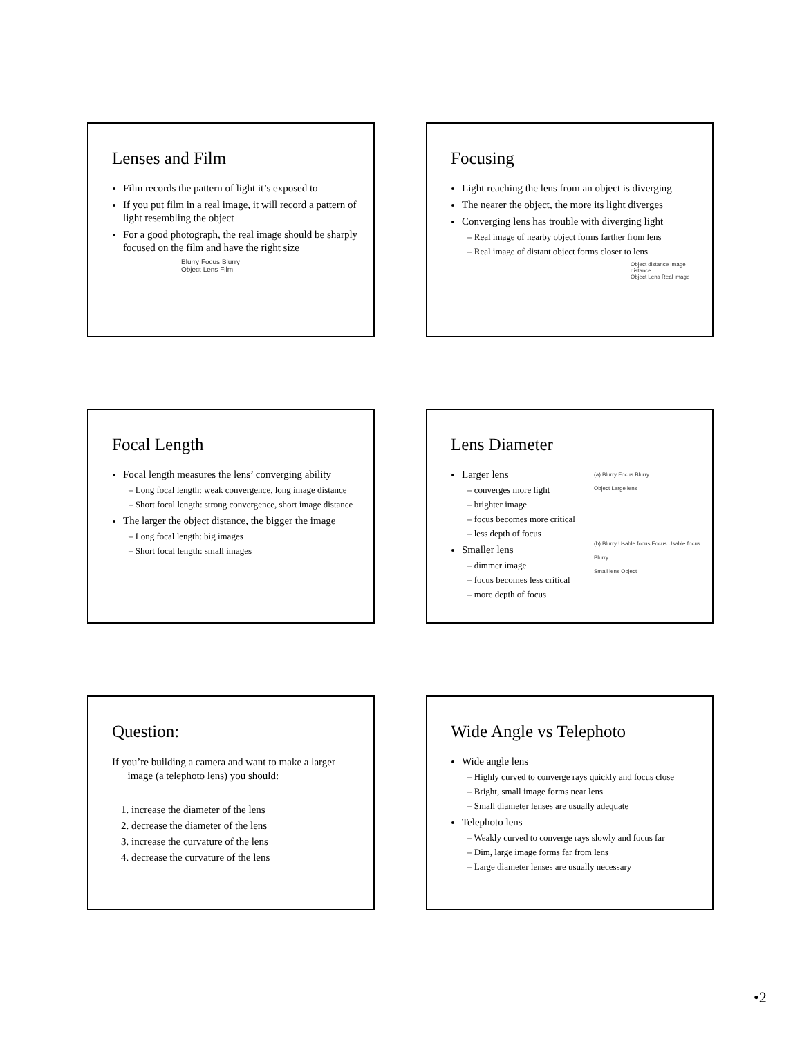Lenses and Film
Film records the pattern of light it’s exposed to
If you put film in a real image, it will record a pattern of light resembling the object
For a good photograph, the real image should be sharply focused on the film and have the right size
Blurry Focus Blurry
Object Lens Film
Focusing
Light reaching the lens from an object is diverging
The nearer the object, the more its light diverges
Converging lens has trouble with diverging light
– Real image of nearby object forms farther from lens
– Real image of distant object forms closer to lens
Object distance Image distance
Object Lens Real image
Focal Length
Focal length measures the lens’ converging ability
– Long focal length: weak convergence, long image distance
– Short focal length: strong convergence, short image distance
The larger the object distance, the bigger the image
– Long focal length: big images
– Short focal length: small images
Lens Diameter
Larger lens
– converges more light
– brighter image
– focus becomes more critical
– less depth of focus
Smaller lens
– dimmer image
– focus becomes less critical
– more depth of focus
(a) Blurry Focus Blurry
Object Large lens
(b) Blurry Usable focus Focus Usable focus Blurry
Small lens Object
Question:
If you’re building a camera and want to make a larger
image (a telephoto lens) you should:
1. increase the diameter of the lens
2. decrease the diameter of the lens
3. increase the curvature of the lens
4. decrease the curvature of the lens
Wide Angle vs Telephoto
Wide angle lens
– Highly curved to converge rays quickly and focus close
– Bright, small image forms near lens
– Small diameter lenses are usually adequate
Telephoto lens
– Weakly curved to converge rays slowly and focus far
– Dim, large image forms far from lens
– Large diameter lenses are usually necessary
•2